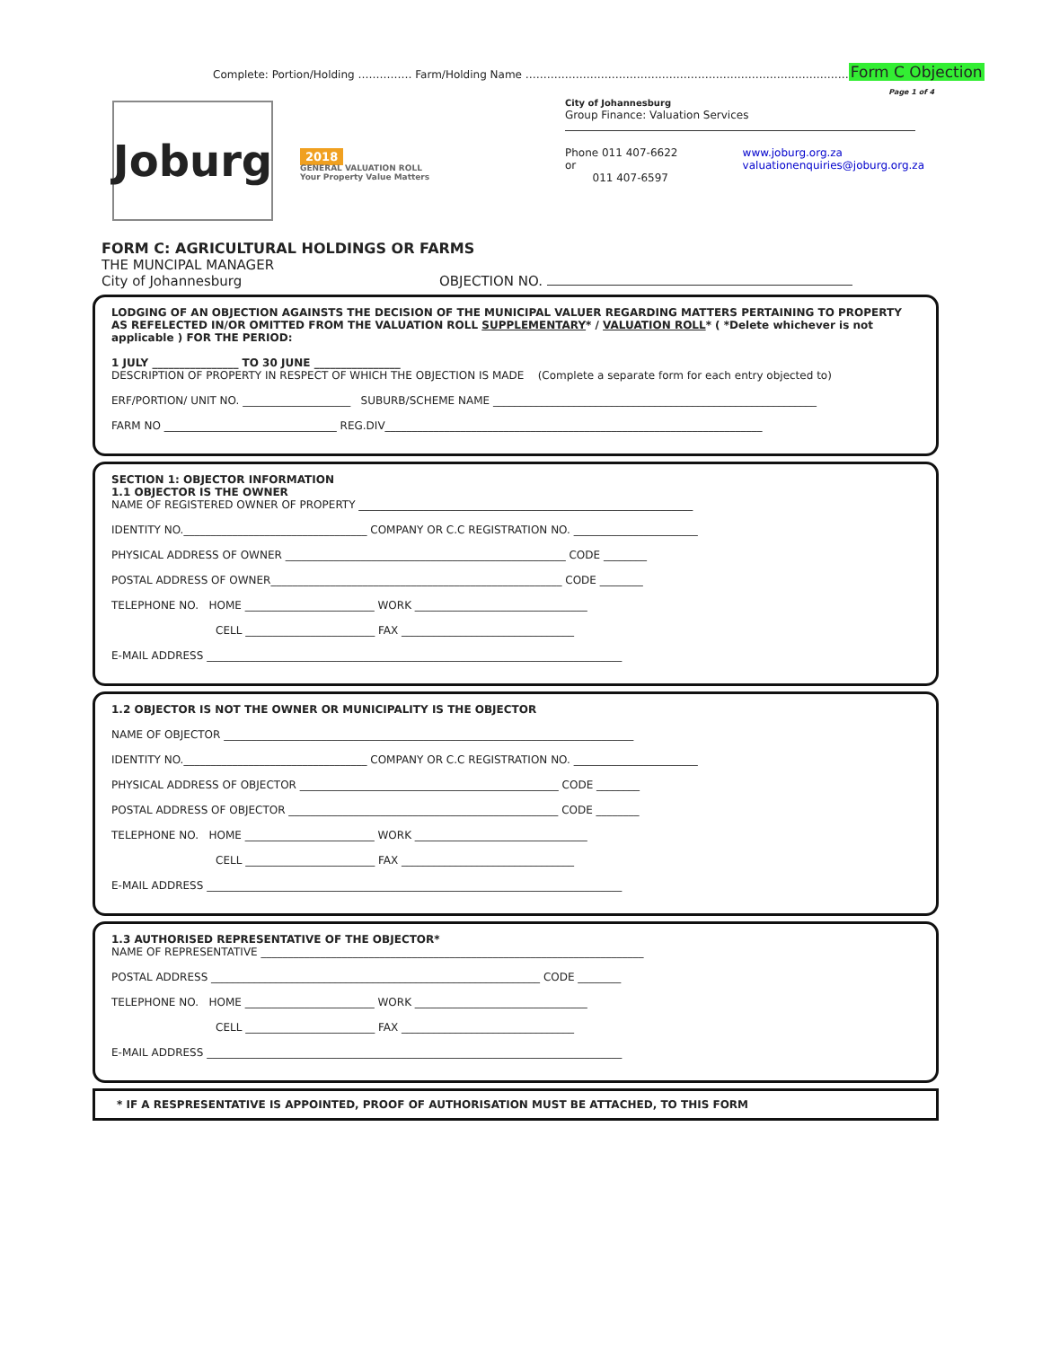Complete: Portion/Holding …………… Farm/Holding Name ……………………………………………………………………………… Form C Objection
Page 1 of 4
Joburg
2018
GENERAL VALUATION ROLL
Your Property Value Matters
City of Johannesburg
Group Finance: Valuation Services
Phone 011 407-6622 or
011 407-6597
www.joburg.org.za
valuationenquiries@joburg.org.za
FORM C: AGRICULTURAL HOLDINGS OR FARMS
THE MUNCIPAL MANAGER
City of Johannesburg OBJECTION NO.
LODGING OF AN OBJECTION AGAINSTS THE DECISION OF THE MUNICIPAL VALUER REGARDING MATTERS PERTAINING TO PROPERTY AS REFELECTED IN/OR OMITTED FROM THE VALUATION ROLL SUPPLEMENTARY* / VALUATION ROLL* ( *Delete whichever is not applicable ) FOR THE PERIOD:
1 JULY ________________ TO 30 JUNE ________________
DESCRIPTION OF PROPERTY IN RESPECT OF WHICH THE OBJECTION IS MADE (Complete a separate form for each entry objected to)
ERF/PORTION/ UNIT NO. ____________________ SUBURB/SCHEME NAME ____________________________________________________________
FARM NO ________________________________ REG.DIV______________________________________________________________________
SECTION 1: OBJECTOR INFORMATION
1.1 OBJECTOR IS THE OWNER
NAME OF REGISTERED OWNER OF PROPERTY ______________________________________________________________
IDENTITY NO.__________________________________ COMPANY OR C.C REGISTRATION NO. _______________________
PHYSICAL ADDRESS OF OWNER ____________________________________________________ CODE ________
POSTAL ADDRESS OF OWNER______________________________________________________ CODE ________
TELEPHONE NO. HOME ________________________ WORK ________________________________
CELL ________________________ FAX ________________________________
E-MAIL ADDRESS _____________________________________________________________________________
1.2 OBJECTOR IS NOT THE OWNER OR MUNICIPALITY IS THE OBJECTOR
NAME OF OBJECTOR ____________________________________________________________________________
IDENTITY NO.__________________________________ COMPANY OR C.C REGISTRATION NO. _______________________
PHYSICAL ADDRESS OF OBJECTOR ________________________________________________ CODE ________
POSTAL ADDRESS OF OBJECTOR __________________________________________________ CODE ________
TELEPHONE NO. HOME ________________________ WORK ________________________________
CELL ________________________ FAX ________________________________
E-MAIL ADDRESS _____________________________________________________________________________
1.3 AUTHORISED REPRESENTATIVE OF THE OBJECTOR*
NAME OF REPRESENTATIVE _______________________________________________________________________
POSTAL ADDRESS _____________________________________________________________ CODE ________
TELEPHONE NO. HOME ________________________ WORK ________________________________
CELL ________________________ FAX ________________________________
E-MAIL ADDRESS _____________________________________________________________________________
* IF A RESPRESENTATIVE IS APPOINTED, PROOF OF AUTHORISATION MUST BE ATTACHED, TO THIS FORM